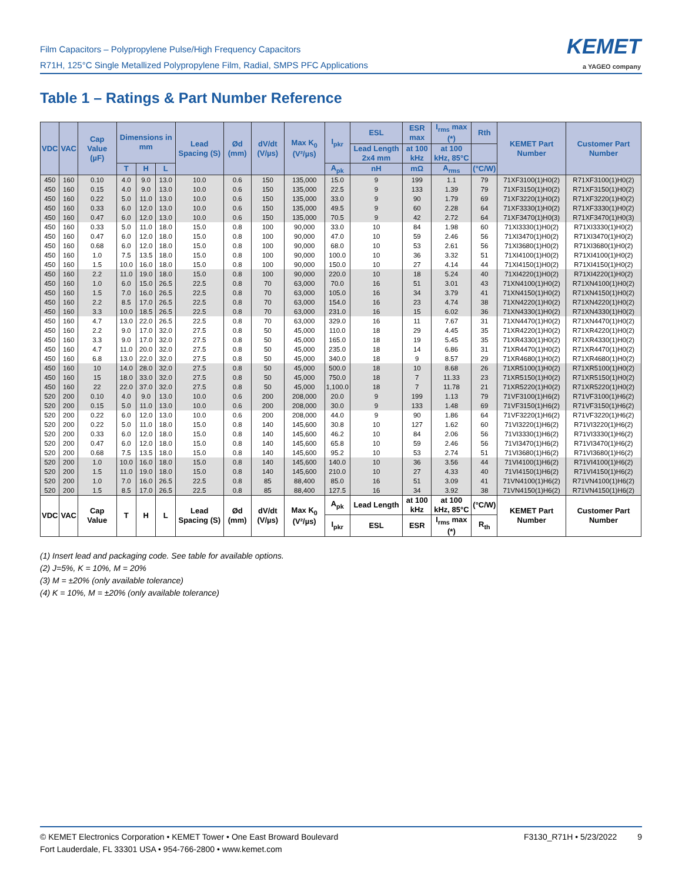Film Capacitors – Polypropylene Pulse/High Frequency Capacitors
R71H, 125°C Single Metallized Polypropylene Film, Radial, SMPS PFC Applications
KEMET
a YAGEO company
Table 1 – Ratings & Part Number Reference
| VDC | VAC | Cap Value (µF) | Dimensions in mm | | | Lead Spacing (S) | Ød (mm) | dV/dt (V/µs) | Max K<sub>0</sub> (V²/µs) | I<sub>pkr</sub> | ESL | ESR max | I<sub>rms</sub> max (*) | Rth | KEMET Part Number | Customer Part Number |
| --- | --- | --- | --- | --- | --- | --- | --- | --- | --- | --- | --- | --- | --- | --- | --- | --- |
| | | | | | | | | | | | Lead Length 2x4 mm | at 100 kHz | at 100 kHz, 85°C | | | |
| | | | T | H | L | | | | | A<sub>pk</sub> | nH | mΩ | A<sub>rms</sub> | (°C/W) | | |
| 450 | 160 | 0.10 | 4.0 | 9.0 | 13.0 | 10.0 | 0.6 | 150 | 135,000 | 15.0 | 9 | 199 | 1.1 | 79 | 71XF3100(1)H0(2) | R71XF3100(1)H0(2) |
| 450 | 160 | 0.15 | 4.0 | 9.0 | 13.0 | 10.0 | 0.6 | 150 | 135,000 | 22.5 | 9 | 133 | 1.39 | 79 | 71XF3150(1)H0(2) | R71XF3150(1)H0(2) |
| 450 | 160 | 0.22 | 5.0 | 11.0 | 13.0 | 10.0 | 0.6 | 150 | 135,000 | 33.0 | 9 | 90 | 1.79 | 69 | 71XF3220(1)H0(2) | R71XF3220(1)H0(2) |
| 450 | 160 | 0.33 | 6.0 | 12.0 | 13.0 | 10.0 | 0.6 | 150 | 135,000 | 49.5 | 9 | 60 | 2.28 | 64 | 71XF3330(1)H0(2) | R71XF3330(1)H0(2) |
| 450 | 160 | 0.47 | 6.0 | 12.0 | 13.0 | 10.0 | 0.6 | 150 | 135,000 | 70.5 | 9 | 42 | 2.72 | 64 | 71XF3470(1)H0(3) | R71XF3470(1)H0(3) |
| 450 | 160 | 0.33 | 5.0 | 11.0 | 18.0 | 15.0 | 0.8 | 100 | 90,000 | 33.0 | 10 | 84 | 1.98 | 60 | 71XI3330(1)H0(2) | R71XI3330(1)H0(2) |
| 450 | 160 | 0.47 | 6.0 | 12.0 | 18.0 | 15.0 | 0.8 | 100 | 90,000 | 47.0 | 10 | 59 | 2.46 | 56 | 71XI3470(1)H0(2) | R71XI3470(1)H0(2) |
| 450 | 160 | 0.68 | 6.0 | 12.0 | 18.0 | 15.0 | 0.8 | 100 | 90,000 | 68.0 | 10 | 53 | 2.61 | 56 | 71XI3680(1)H0(2) | R71XI3680(1)H0(2) |
| 450 | 160 | 1.0 | 7.5 | 13.5 | 18.0 | 15.0 | 0.8 | 100 | 90,000 | 100.0 | 10 | 36 | 3.32 | 51 | 71XI4100(1)H0(2) | R71XI4100(1)H0(2) |
| 450 | 160 | 1.5 | 10.0 | 16.0 | 18.0 | 15.0 | 0.8 | 100 | 90,000 | 150.0 | 10 | 27 | 4.14 | 44 | 71XI4150(1)H0(2) | R71XI4150(1)H0(2) |
| 450 | 160 | 2.2 | 11.0 | 19.0 | 18.0 | 15.0 | 0.8 | 100 | 90,000 | 220.0 | 10 | 18 | 5.24 | 40 | 71XI4220(1)H0(2) | R71XI4220(1)H0(2) |
| 450 | 160 | 1.0 | 6.0 | 15.0 | 26.5 | 22.5 | 0.8 | 70 | 63,000 | 70.0 | 16 | 51 | 3.01 | 43 | 71XN4100(1)H0(2) | R71XN4100(1)H0(2) |
| 450 | 160 | 1.5 | 7.0 | 16.0 | 26.5 | 22.5 | 0.8 | 70 | 63,000 | 105.0 | 16 | 34 | 3.79 | 41 | 71XN4150(1)H0(2) | R71XN4150(1)H0(2) |
| 450 | 160 | 2.2 | 8.5 | 17.0 | 26.5 | 22.5 | 0.8 | 70 | 63,000 | 154.0 | 16 | 23 | 4.74 | 38 | 71XN4220(1)H0(2) | R71XN4220(1)H0(2) |
| 450 | 160 | 3.3 | 10.0 | 18.5 | 26.5 | 22.5 | 0.8 | 70 | 63,000 | 231.0 | 16 | 15 | 6.02 | 36 | 71XN4330(1)H0(2) | R71XN4330(1)H0(2) |
| 450 | 160 | 4.7 | 13.0 | 22.0 | 26.5 | 22.5 | 0.8 | 70 | 63,000 | 329.0 | 16 | 11 | 7.67 | 31 | 71XN4470(1)H0(2) | R71XN4470(1)H0(2) |
| 450 | 160 | 2.2 | 9.0 | 17.0 | 32.0 | 27.5 | 0.8 | 50 | 45,000 | 110.0 | 18 | 29 | 4.45 | 35 | 71XR4220(1)H0(2) | R71XR4220(1)H0(2) |
| 450 | 160 | 3.3 | 9.0 | 17.0 | 32.0 | 27.5 | 0.8 | 50 | 45,000 | 165.0 | 18 | 19 | 5.45 | 35 | 71XR4330(1)H0(2) | R71XR4330(1)H0(2) |
| 450 | 160 | 4.7 | 11.0 | 20.0 | 32.0 | 27.5 | 0.8 | 50 | 45,000 | 235.0 | 18 | 14 | 6.86 | 31 | 71XR4470(1)H0(2) | R71XR4470(1)H0(2) |
| 450 | 160 | 6.8 | 13.0 | 22.0 | 32.0 | 27.5 | 0.8 | 50 | 45,000 | 340.0 | 18 | 9 | 8.57 | 29 | 71XR4680(1)H0(2) | R71XR4680(1)H0(2) |
| 450 | 160 | 10 | 14.0 | 28.0 | 32.0 | 27.5 | 0.8 | 50 | 45,000 | 500.0 | 18 | 10 | 8.68 | 26 | 71XR5100(1)H0(2) | R71XR5100(1)H0(2) |
| 450 | 160 | 15 | 18.0 | 33.0 | 32.0 | 27.5 | 0.8 | 50 | 45,000 | 750.0 | 18 | 7 | 11.33 | 23 | 71XR5150(1)H0(2) | R71XR5150(1)H0(2) |
| 450 | 160 | 22 | 22.0 | 37.0 | 32.0 | 27.5 | 0.8 | 50 | 45,000 | 1,100.0 | 18 | 7 | 11.78 | 21 | 71XR5220(1)H0(2) | R71XR5220(1)H0(2) |
| 520 | 200 | 0.10 | 4.0 | 9.0 | 13.0 | 10.0 | 0.6 | 200 | 208,000 | 20.0 | 9 | 199 | 1.13 | 79 | 71VF3100(1)H6(2) | R71VF3100(1)H6(2) |
| 520 | 200 | 0.15 | 5.0 | 11.0 | 13.0 | 10.0 | 0.6 | 200 | 208,000 | 30.0 | 9 | 133 | 1.48 | 69 | 71VF3150(1)H6(2) | R71VF3150(1)H6(2) |
| 520 | 200 | 0.22 | 6.0 | 12.0 | 13.0 | 10.0 | 0.6 | 200 | 208,000 | 44.0 | 9 | 90 | 1.86 | 64 | 71VF3220(1)H6(2) | R71VF3220(1)H6(2) |
| 520 | 200 | 0.22 | 5.0 | 11.0 | 18.0 | 15.0 | 0.8 | 140 | 145,600 | 30.8 | 10 | 127 | 1.62 | 60 | 71VI3220(1)H6(2) | R71VI3220(1)H6(2) |
| 520 | 200 | 0.33 | 6.0 | 12.0 | 18.0 | 15.0 | 0.8 | 140 | 145,600 | 46.2 | 10 | 84 | 2.06 | 56 | 71VI3330(1)H6(2) | R71VI3330(1)H6(2) |
| 520 | 200 | 0.47 | 6.0 | 12.0 | 18.0 | 15.0 | 0.8 | 140 | 145,600 | 65.8 | 10 | 59 | 2.46 | 56 | 71VI3470(1)H6(2) | R71VI3470(1)H6(2) |
| 520 | 200 | 0.68 | 7.5 | 13.5 | 18.0 | 15.0 | 0.8 | 140 | 145,600 | 95.2 | 10 | 53 | 2.74 | 51 | 71VI3680(1)H6(2) | R71VI3680(1)H6(2) |
| 520 | 200 | 1.0 | 10.0 | 16.0 | 18.0 | 15.0 | 0.8 | 140 | 145,600 | 140.0 | 10 | 36 | 3.56 | 44 | 71VI4100(1)H6(2) | R71VI4100(1)H6(2) |
| 520 | 200 | 1.5 | 11.0 | 19.0 | 18.0 | 15.0 | 0.8 | 140 | 145,600 | 210.0 | 10 | 27 | 4.33 | 40 | 71VI4150(1)H6(2) | R71VI4150(1)H6(2) |
| 520 | 200 | 1.0 | 7.0 | 16.0 | 26.5 | 22.5 | 0.8 | 85 | 88,400 | 85.0 | 16 | 51 | 3.09 | 41 | 71VN4100(1)H6(2) | R71VN4100(1)H6(2) |
| 520 | 200 | 1.5 | 8.5 | 17.0 | 26.5 | 22.5 | 0.8 | 85 | 88,400 | 127.5 | 16 | 34 | 3.92 | 38 | 71VN4150(1)H6(2) | R71VN4150(1)H6(2) |
| VDC | VAC | Cap Value | T | H | L | Lead Spacing (S) | Ød (mm) | dV/dt (V/µs) | Max K<sub>0</sub> (V²/µs) | A<sub>pk</sub> | Lead Length | at 100 kHz | at 100 kHz, 85°C | (°C/W) | KEMET Part Number | Customer Part Number |
| | | | | | | | | | | I<sub>pkr</sub> | ESL | ESR | I<sub>rms</sub> max (*) | R<sub>th</sub> | | |
(1) Insert lead and packaging code. See table for available options.
(2) J=5%, K = 10%, M = 20%
(3) M = ±20% (only available tolerance)
(4) K = 10%, M = ±20% (only available tolerance)
© KEMET Electronics Corporation • KEMET Tower • One East Broward Boulevard
Fort Lauderdale, FL 33301 USA • 954-766-2800 • www.kemet.com
F3130_R71H • 5/23/2022 9